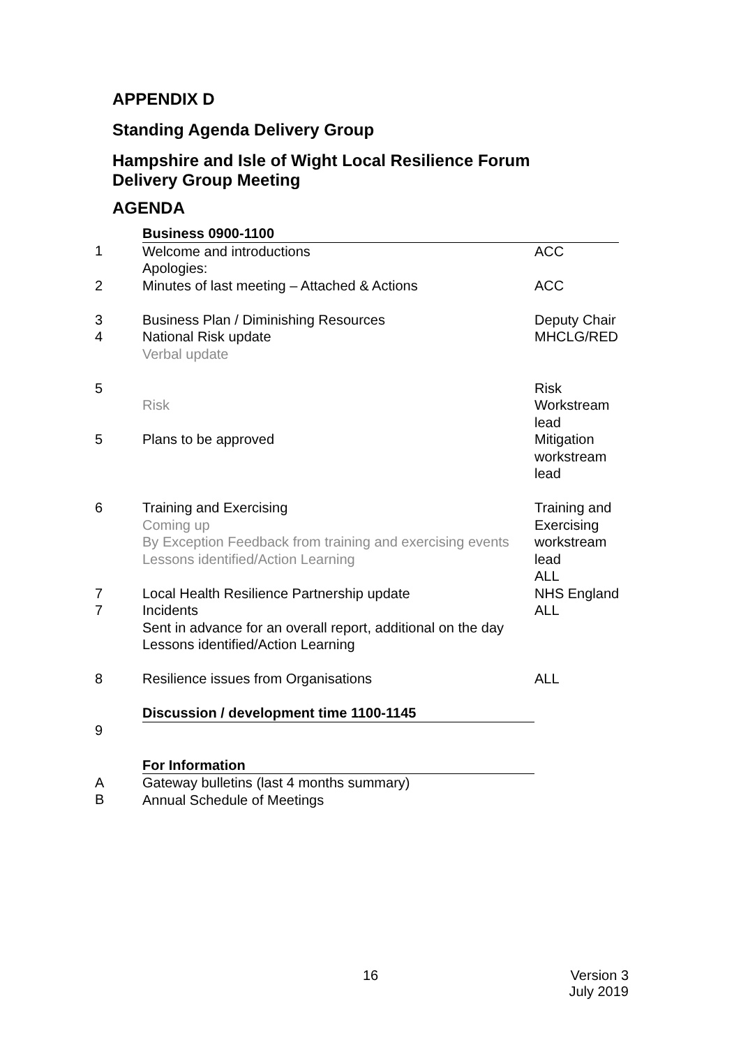APPENDIX D
Standing Agenda Delivery Group
Hampshire and Isle of Wight Local Resilience Forum
Delivery Group Meeting
AGENDA
| | Business 0900-1100 | |
| 1 | Welcome and introductions Apologies: | ACC |
| 2 | Minutes of last meeting – Attached & Actions | ACC |
| 3 4 | Business Plan / Diminishing Resources National Risk update Verbal update | Deputy Chair MHCLG/RED |
| 5 5 | Risk Plans to be approved | Risk Workstream lead Mitigation workstream lead |
| 6 | Training and Exercising Coming up By Exception Feedback from training and exercising events Lessons identified/Action Learning | Training and Exercising workstream lead ALL |
| 7 7 | Local Health Resilience Partnership update Incidents Sent in advance for an overall report, additional on the day Lessons identified/Action Learning | NHS England ALL |
| 8 | Resilience issues from Organisations | ALL |
| | Discussion / development time 1100-1145 | |
| 9 | | |
| | For Information | |
| A B | Gateway bulletins (last 4 months summary) Annual Schedule of Meetings | |
16 Version 3
July 2019